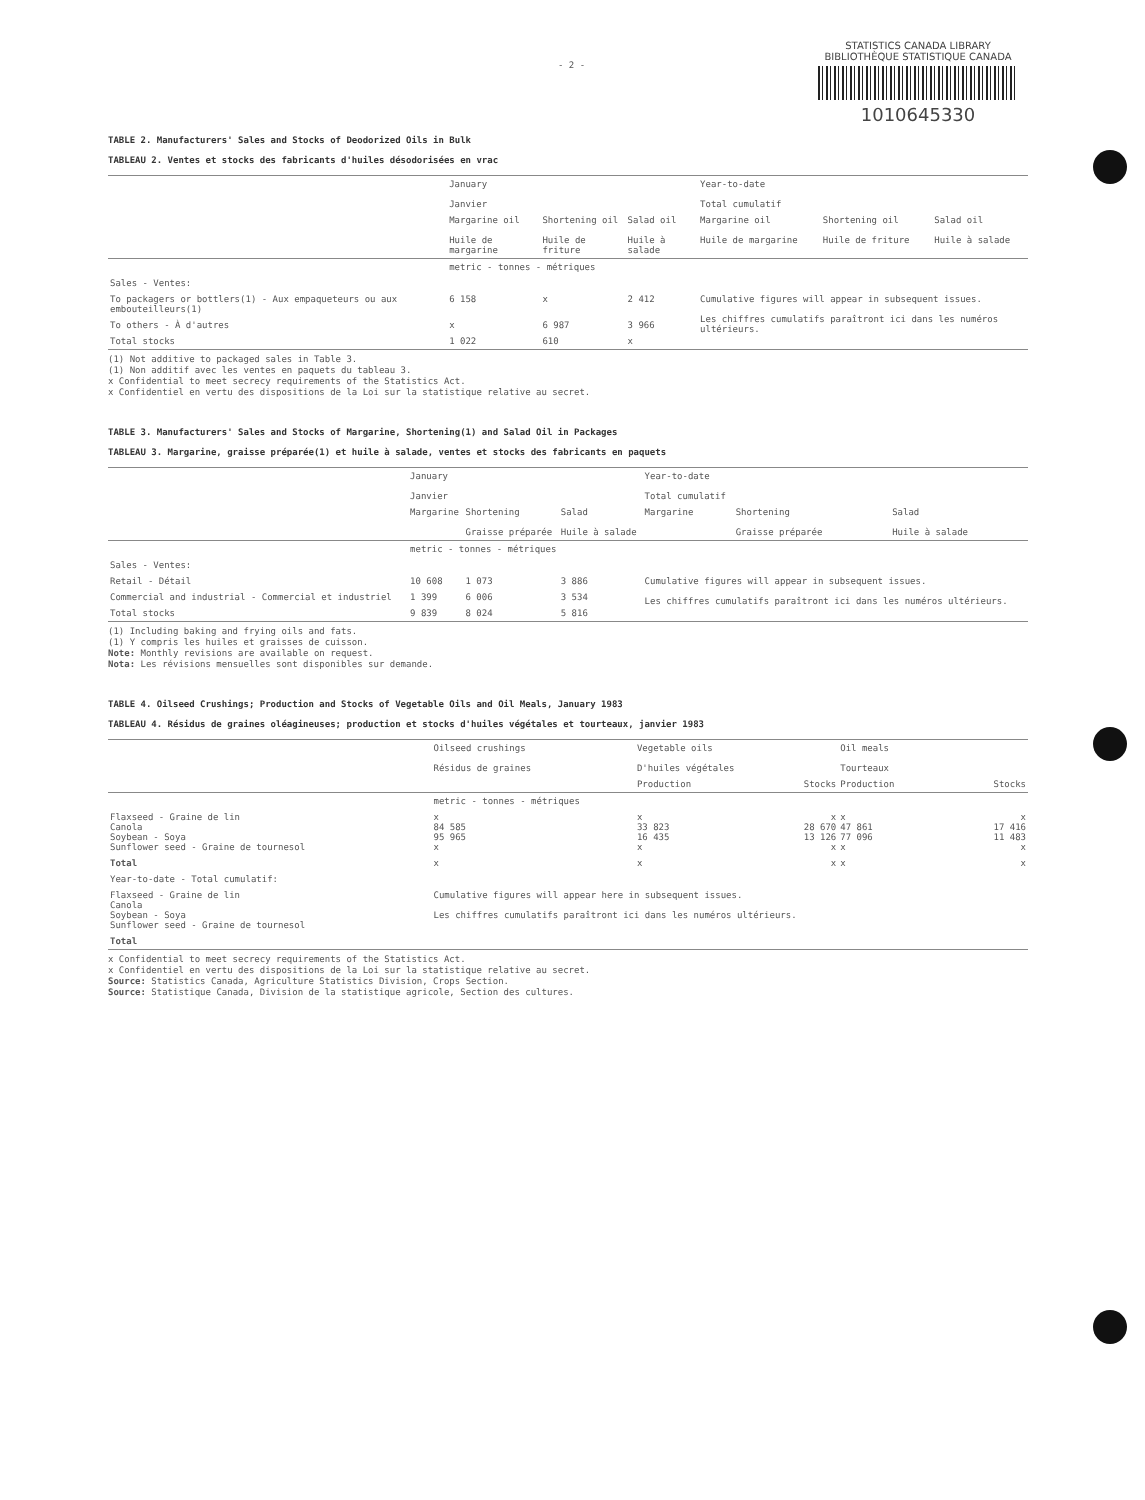- 2 -
STATISTICS CANADA LIBRARY
BIBLIOTHÈQUE STATISTIQUE CANADA
1010645330
TABLE 2. Manufacturers' Sales and Stocks of Deodorized Oils in Bulk
TABLEAU 2. Ventes et stocks des fabricants d'huiles désodorisées en vrac
| | January Janvier | | | Year-to-date Total cumulatif | | |
| --- | --- | --- | --- | --- | --- | --- |
| | Margarine oil Huile de margarine | Shortening oil Huile de friture | Salad oil Huile à salade | Margarine oil Huile de margarine | Shortening oil Huile de friture | Salad oil Huile à salade |
| | metric - tonnes - métriques | | | | | |
| Sales - Ventes: | | | | | | |
| To packagers or bottlers(1) - Aux empaqueteurs ou aux embouteilleurs(1) | 6 158 | x | 2 412 | Cumulative figures will appear in subsequent issues. Les chiffres cumulatifs paraîtront ici dans les numéros ultérieurs. | | |
| To others - À d'autres | x | 6 987 | 3 966 | | | |
| Total stocks | 1 022 | 610 | x | | | |
(1) Not additive to packaged sales in Table 3.
(1) Non additif avec les ventes en paquets du tableau 3.
x Confidential to meet secrecy requirements of the Statistics Act.
x Confidentiel en vertu des dispositions de la Loi sur la statistique relative au secret.
TABLE 3. Manufacturers' Sales and Stocks of Margarine, Shortening(1) and Salad Oil in Packages
TABLEAU 3. Margarine, graisse préparée(1) et huile à salade, ventes et stocks des fabricants en paquets
| | January Janvier | | | Year-to-date Total cumulatif | | |
| --- | --- | --- | --- | --- | --- | --- |
| | Margarine | Shortening Graisse préparée | Salad Huile à salade | Margarine | Shortening Graisse préparée | Salad Huile à salade |
| | metric - tonnes - métriques | | | | | |
| Sales - Ventes: | | | | | | |
| Retail - Détail | 10 608 | 1 073 | 3 886 | Cumulative figures will appear in subsequent issues. Les chiffres cumulatifs paraîtront ici dans les numéros ultérieurs. | | |
| Commercial and industrial - Commercial et industriel | 1 399 | 6 006 | 3 534 | | | |
| Total stocks | 9 839 | 8 024 | 5 816 | | | |
(1) Including baking and frying oils and fats.
(1) Y compris les huiles et graisses de cuisson.
Note: Monthly revisions are available on request.
Nota: Les révisions mensuelles sont disponibles sur demande.
TABLE 4. Oilseed Crushings; Production and Stocks of Vegetable Oils and Oil Meals, January 1983
TABLEAU 4. Résidus de graines oléagineuses; production et stocks d'huiles végétales et tourteaux, janvier 1983
| | Oilseed crushings Résidus de graines | Vegetable oils D'huiles végétales | | Oil meals Tourteaux | |
| --- | --- | --- | --- | --- | --- |
| | | Production | Stocks | Production | Stocks |
| | metric - tonnes - métriques | | | | |
| Flaxseed - Graine de lin Canola Soybean - Soya Sunflower seed - Graine de tournesol | x 84 585 95 965 x | x 33 823 16 435 x | x 28 670 13 126 x | x 47 861 77 096 x | x 17 416 11 483 x |
| Total | x | x | x | x | x |
| Year-to-date - Total cumulatif: | | | | | |
| Flaxseed - Graine de lin Canola Soybean - Soya Sunflower seed - Graine de tournesol | Cumulative figures will appear here in subsequent issues. Les chiffres cumulatifs paraîtront ici dans les numéros ultérieurs. | | | | |
| Total | | | | | |
x Confidential to meet secrecy requirements of the Statistics Act.
x Confidentiel en vertu des dispositions de la Loi sur la statistique relative au secret.
Source: Statistics Canada, Agriculture Statistics Division, Crops Section.
Source: Statistique Canada, Division de la statistique agricole, Section des cultures.